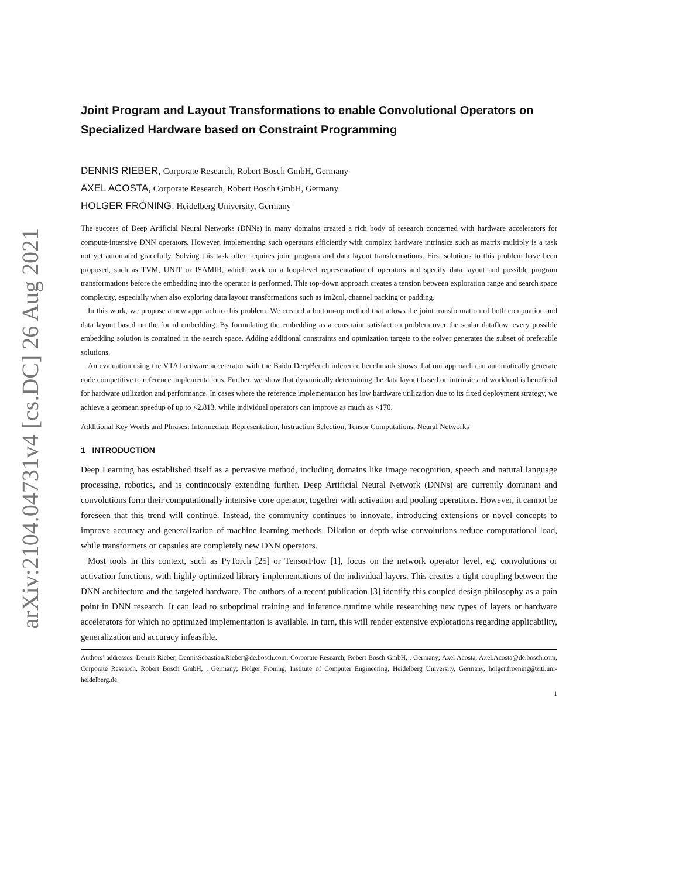arXiv:2104.04731v4 [cs.DC] 26 Aug 2021
Joint Program and Layout Transformations to enable Convolutional Operators on Specialized Hardware based on Constraint Programming
DENNIS RIEBER, Corporate Research, Robert Bosch GmbH, Germany
AXEL ACOSTA, Corporate Research, Robert Bosch GmbH, Germany
HOLGER FRÖNING, Heidelberg University, Germany
The success of Deep Artificial Neural Networks (DNNs) in many domains created a rich body of research concerned with hardware accelerators for compute-intensive DNN operators. However, implementing such operators efficiently with complex hardware intrinsics such as matrix multiply is a task not yet automated gracefully. Solving this task often requires joint program and data layout transformations. First solutions to this problem have been proposed, such as TVM, UNIT or ISAMIR, which work on a loop-level representation of operators and specify data layout and possible program transformations before the embedding into the operator is performed. This top-down approach creates a tension between exploration range and search space complexity, especially when also exploring data layout transformations such as im2col, channel packing or padding.
In this work, we propose a new approach to this problem. We created a bottom-up method that allows the joint transformation of both compuation and data layout based on the found embedding. By formulating the embedding as a constraint satisfaction problem over the scalar dataflow, every possible embedding solution is contained in the search space. Adding additional constraints and optmization targets to the solver generates the subset of preferable solutions.
An evaluation using the VTA hardware accelerator with the Baidu DeepBench inference benchmark shows that our approach can automatically generate code competitive to reference implementations. Further, we show that dynamically determining the data layout based on intrinsic and workload is beneficial for hardware utilization and performance. In cases where the reference implementation has low hardware utilization due to its fixed deployment strategy, we achieve a geomean speedup of up to ×2.813, while individual operators can improve as much as ×170.
Additional Key Words and Phrases: Intermediate Representation, Instruction Selection, Tensor Computations, Neural Networks
1 INTRODUCTION
Deep Learning has established itself as a pervasive method, including domains like image recognition, speech and natural language processing, robotics, and is continuously extending further. Deep Artificial Neural Network (DNNs) are currently dominant and convolutions form their computationally intensive core operator, together with activation and pooling operations. However, it cannot be foreseen that this trend will continue. Instead, the community continues to innovate, introducing extensions or novel concepts to improve accuracy and generalization of machine learning methods. Dilation or depth-wise convolutions reduce computational load, while transformers or capsules are completely new DNN operators.
Most tools in this context, such as PyTorch [25] or TensorFlow [1], focus on the network operator level, eg. convolutions or activation functions, with highly optimized library implementations of the individual layers. This creates a tight coupling between the DNN architecture and the targeted hardware. The authors of a recent publication [3] identify this coupled design philosophy as a pain point in DNN research. It can lead to suboptimal training and inference runtime while researching new types of layers or hardware accelerators for which no optimized implementation is available. In turn, this will render extensive explorations regarding applicability, generalization and accuracy infeasible.
Authors’ addresses: Dennis Rieber, DennisSebastian.Rieber@de.bosch.com, Corporate Research, Robert Bosch GmbH, , Germany; Axel Acosta, Axel.Acosta@de.bosch.com, Corporate Research, Robert Bosch GmbH, , Germany; Holger Fröning, Institute of Computer Engineering, Heidelberg University, Germany, holger.froening@ziti.uni-heidelberg.de.
1